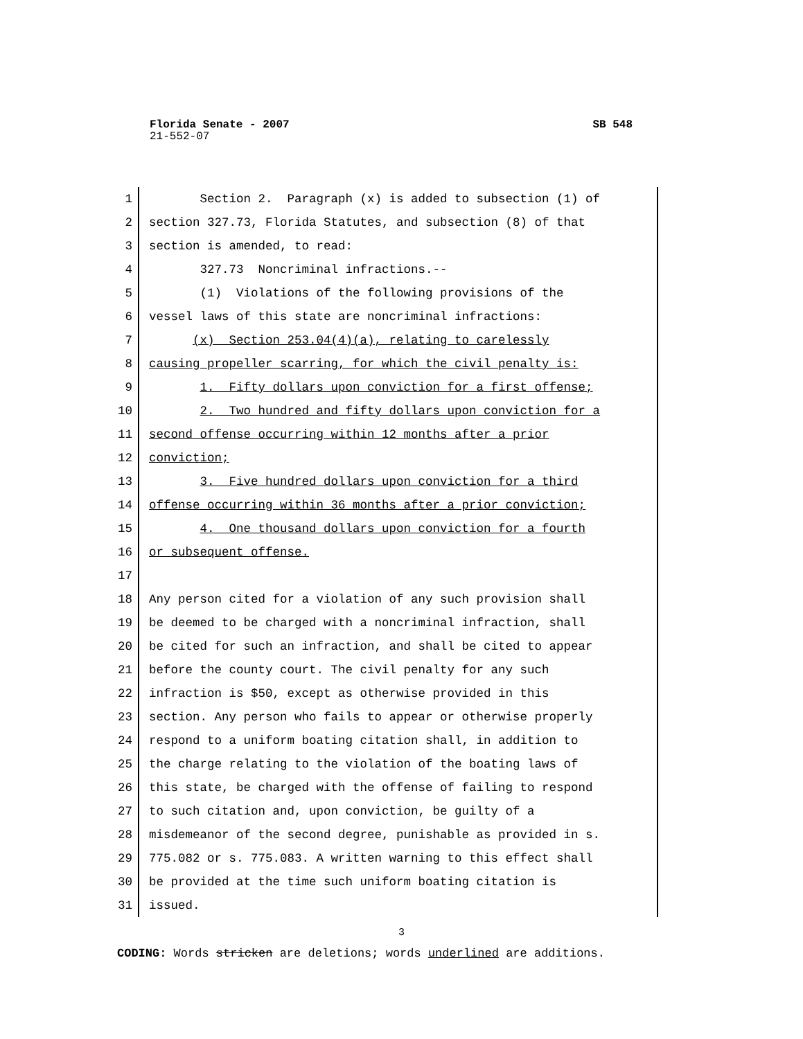SB 548 Florida Senate - 2007
21-552-07
1 Section 2. Paragraph (x) is added to subsection (1) of
2 section 327.73, Florida Statutes, and subsection (8) of that
3 section is amended, to read:
4 327.73 Noncriminal infractions.--
5 (1) Violations of the following provisions of the
6 vessel laws of this state are noncriminal infractions:
7 (x) Section 253.04(4)(a), relating to carelessly
8 causing propeller scarring, for which the civil penalty is:
9 1. Fifty dollars upon conviction for a first offense;
10 2. Two hundred and fifty dollars upon conviction for a
11 second offense occurring within 12 months after a prior
12 conviction;
13 3. Five hundred dollars upon conviction for a third
14 offense occurring within 36 months after a prior conviction;
15 4. One thousand dollars upon conviction for a fourth
16 or subsequent offense.
17
18 Any person cited for a violation of any such provision shall
19 be deemed to be charged with a noncriminal infraction, shall
20 be cited for such an infraction, and shall be cited to appear
21 before the county court. The civil penalty for any such
22 infraction is $50, except as otherwise provided in this
23 section. Any person who fails to appear or otherwise properly
24 respond to a uniform boating citation shall, in addition to
25 the charge relating to the violation of the boating laws of
26 this state, be charged with the offense of failing to respond
27 to such citation and, upon conviction, be guilty of a
28 misdemeanor of the second degree, punishable as provided in s.
29 775.082 or s. 775.083. A written warning to this effect shall
30 be provided at the time such uniform boating citation is
31 issued.
3
CODING: Words stricken are deletions; words underlined are additions.